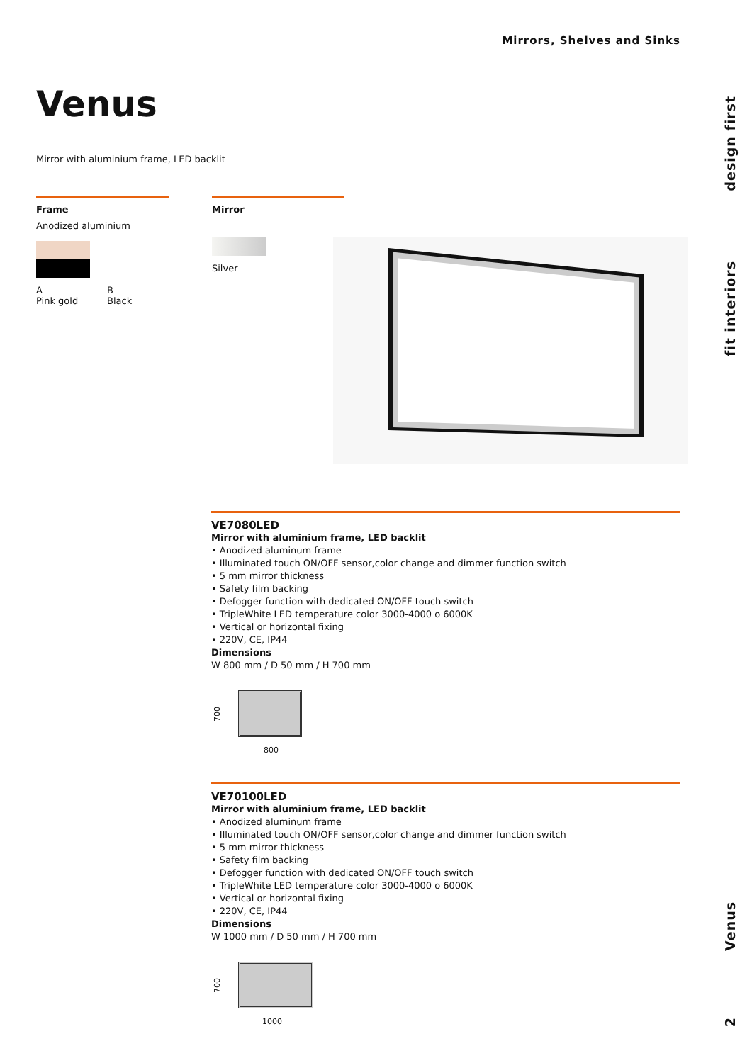Mirrors, Shelves and Sinks
Venus
Mirror with aluminium frame, LED backlit
Frame
Anodized aluminium
A
Pink gold
B
Black
Mirror
Silver
design first
fit interiors
Venus
2
VE7080LED
Mirror with aluminium frame, LED backlit
• Anodized aluminum frame
• Illuminated touch ON/OFF sensor,color change and dimmer function switch
• 5 mm mirror thickness
• Safety film backing
• Defogger function with dedicated ON/OFF touch switch
• TripleWhite LED temperature color 3000-4000 o 6000K
• Vertical or horizontal fixing
• 220V, CE, IP44
Dimensions
W 800 mm / D 50 mm / H 700 mm
700
800
VE70100LED
Mirror with aluminium frame, LED backlit
• Anodized aluminum frame
• Illuminated touch ON/OFF sensor,color change and dimmer function switch
• 5 mm mirror thickness
• Safety film backing
• Defogger function with dedicated ON/OFF touch switch
• TripleWhite LED temperature color 3000-4000 o 6000K
• Vertical or horizontal fixing
• 220V, CE, IP44
Dimensions
W 1000 mm / D 50 mm / H 700 mm
700
1000